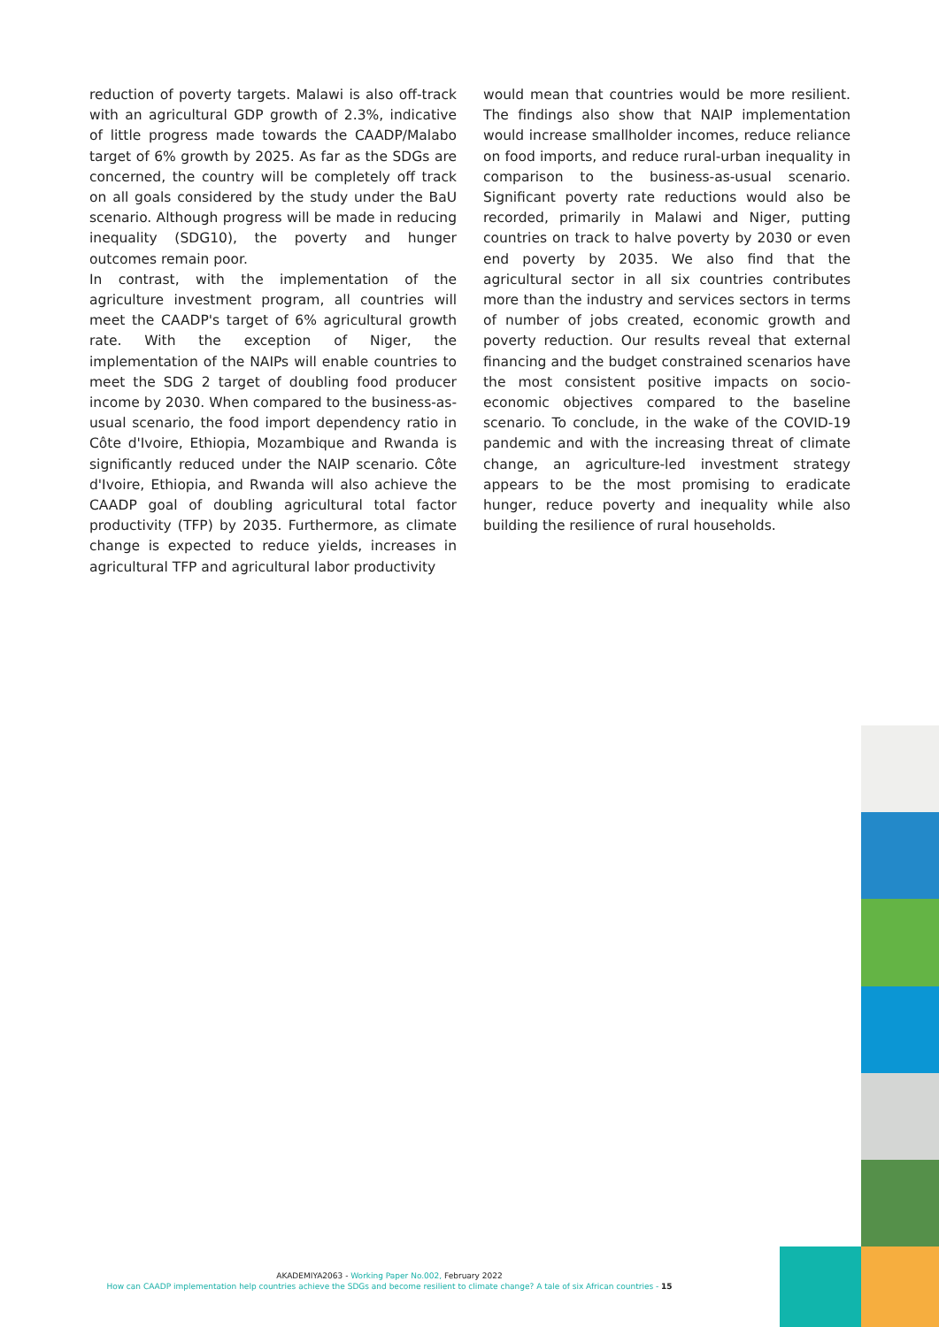reduction of poverty targets. Malawi is also off-track with an agricultural GDP growth of 2.3%, indicative of little progress made towards the CAADP/Malabo target of 6% growth by 2025. As far as the SDGs are concerned, the country will be completely off track on all goals considered by the study under the BaU scenario. Although progress will be made in reducing inequality (SDG10), the poverty and hunger outcomes remain poor.
In contrast, with the implementation of the agriculture investment program, all countries will meet the CAADP's target of 6% agricultural growth rate. With the exception of Niger, the implementation of the NAIPs will enable countries to meet the SDG 2 target of doubling food producer income by 2030. When compared to the business-as-usual scenario, the food import dependency ratio in Côte d'Ivoire, Ethiopia, Mozambique and Rwanda is significantly reduced under the NAIP scenario. Côte d'Ivoire, Ethiopia, and Rwanda will also achieve the CAADP goal of doubling agricultural total factor productivity (TFP) by 2035. Furthermore, as climate change is expected to reduce yields, increases in agricultural TFP and agricultural labor productivity
would mean that countries would be more resilient. The findings also show that NAIP implementation would increase smallholder incomes, reduce reliance on food imports, and reduce rural-urban inequality in comparison to the business-as-usual scenario. Significant poverty rate reductions would also be recorded, primarily in Malawi and Niger, putting countries on track to halve poverty by 2030 or even end poverty by 2035. We also find that the agricultural sector in all six countries contributes more than the industry and services sectors in terms of number of jobs created, economic growth and poverty reduction. Our results reveal that external financing and the budget constrained scenarios have the most consistent positive impacts on socio-economic objectives compared to the baseline scenario. To conclude, in the wake of the COVID-19 pandemic and with the increasing threat of climate change, an agriculture-led investment strategy appears to be the most promising to eradicate hunger, reduce poverty and inequality while also building the resilience of rural households.
AKADEMIYA2063 - Working Paper No.002, February 2022
How can CAADP implementation help countries achieve the SDGs and become resilient to climate change? A tale of six African countries - 15